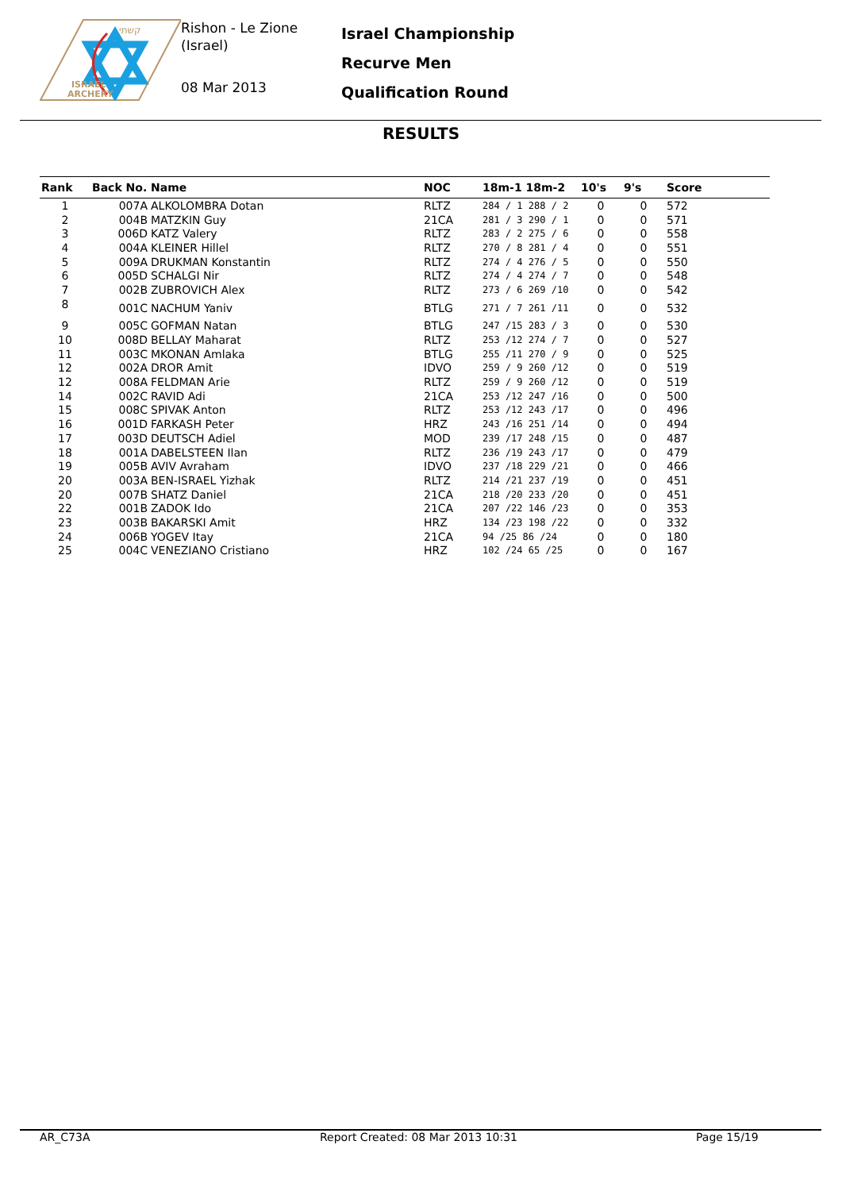קשתי
ISRAEL
ARCHERY
Rishon - Le Zione
(Israel)
08 Mar 2013
Israel Championship
Recurve Men
Qualification Round
RESULTS
| Rank | Back No. | Name | NOC | 18m-1 18m-2 | 10's | 9's | Score |
| --- | --- | --- | --- | --- | --- | --- | --- |
| 1 | 007A | ALKOLOMBRA Dotan | RLTZ | 284 / 1 288 / 2 | 0 | 0 | 572 |
| 2 | 004B | MATZKIN Guy | 21CA | 281 / 3 290 / 1 | 0 | 0 | 571 |
| 3 | 006D | KATZ Valery | RLTZ | 283 / 2 275 / 6 | 0 | 0 | 558 |
| 4 | 004A | KLEINER Hillel | RLTZ | 270 / 8 281 / 4 | 0 | 0 | 551 |
| 5 | 009A | DRUKMAN Konstantin | RLTZ | 274 / 4 276 / 5 | 0 | 0 | 550 |
| 6 | 005D | SCHALGI Nir | RLTZ | 274 / 4 274 / 7 | 0 | 0 | 548 |
| 7 | 002B | ZUBROVICH Alex | RLTZ | 273 / 6 269 /10 | 0 | 0 | 542 |
| 8 | 001C | NACHUM Yaniv | BTLG | 271 / 7 261 /11 | 0 | 0 | 532 |
| 9 | 005C | GOFMAN Natan | BTLG | 247 /15 283 / 3 | 0 | 0 | 530 |
| 10 | 008D | BELLAY Maharat | RLTZ | 253 /12 274 / 7 | 0 | 0 | 527 |
| 11 | 003C | MKONAN Amlaka | BTLG | 255 /11 270 / 9 | 0 | 0 | 525 |
| 12 | 002A | DROR Amit | IDVO | 259 / 9 260 /12 | 0 | 0 | 519 |
| 12 | 008A | FELDMAN Arie | RLTZ | 259 / 9 260 /12 | 0 | 0 | 519 |
| 14 | 002C | RAVID Adi | 21CA | 253 /12 247 /16 | 0 | 0 | 500 |
| 15 | 008C | SPIVAK Anton | RLTZ | 253 /12 243 /17 | 0 | 0 | 496 |
| 16 | 001D | FARKASH Peter | HRZ | 243 /16 251 /14 | 0 | 0 | 494 |
| 17 | 003D | DEUTSCH Adiel | MOD | 239 /17 248 /15 | 0 | 0 | 487 |
| 18 | 001A | DABELSTEEN Ilan | RLTZ | 236 /19 243 /17 | 0 | 0 | 479 |
| 19 | 005B | AVIV Avraham | IDVO | 237 /18 229 /21 | 0 | 0 | 466 |
| 20 | 003A | BEN-ISRAEL Yizhak | RLTZ | 214 /21 237 /19 | 0 | 0 | 451 |
| 20 | 007B | SHATZ Daniel | 21CA | 218 /20 233 /20 | 0 | 0 | 451 |
| 22 | 001B | ZADOK Ido | 21CA | 207 /22 146 /23 | 0 | 0 | 353 |
| 23 | 003B | BAKARSKI Amit | HRZ | 134 /23 198 /22 | 0 | 0 | 332 |
| 24 | 006B | YOGEV Itay | 21CA | 94 /25 86 /24 | 0 | 0 | 180 |
| 25 | 004C | VENEZIANO Cristiano | HRZ | 102 /24 65 /25 | 0 | 0 | 167 |
AR_C73A
Report Created: 08 Mar 2013 10:31
Page 15/19